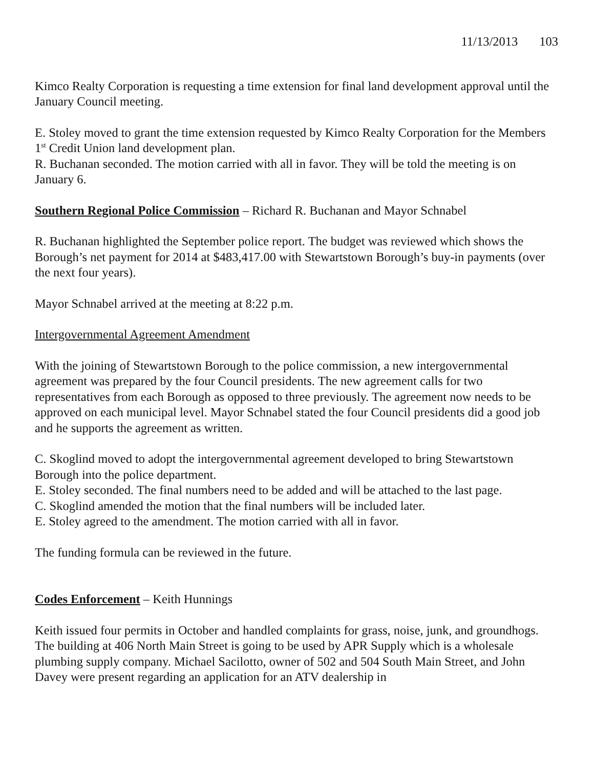11/13/2013 103
Kimco Realty Corporation is requesting a time extension for final land development approval until the January Council meeting.
E. Stoley moved to grant the time extension requested by Kimco Realty Corporation for the Members 1<sup>st</sup> Credit Union land development plan.
R. Buchanan seconded. The motion carried with all in favor. They will be told the meeting is on January 6.
Southern Regional Police Commission – Richard R. Buchanan and Mayor Schnabel
R. Buchanan highlighted the September police report. The budget was reviewed which shows the Borough’s net payment for 2014 at $483,417.00 with Stewartstown Borough’s buy-in payments (over the next four years).
Mayor Schnabel arrived at the meeting at 8:22 p.m.
Intergovernmental Agreement Amendment
With the joining of Stewartstown Borough to the police commission, a new intergovernmental agreement was prepared by the four Council presidents. The new agreement calls for two representatives from each Borough as opposed to three previously. The agreement now needs to be approved on each municipal level. Mayor Schnabel stated the four Council presidents did a good job and he supports the agreement as written.
C. Skoglind moved to adopt the intergovernmental agreement developed to bring Stewartstown Borough into the police department.
E. Stoley seconded. The final numbers need to be added and will be attached to the last page.
C. Skoglind amended the motion that the final numbers will be included later.
E. Stoley agreed to the amendment. The motion carried with all in favor.
The funding formula can be reviewed in the future.
Codes Enforcement – Keith Hunnings
Keith issued four permits in October and handled complaints for grass, noise, junk, and groundhogs. The building at 406 North Main Street is going to be used by APR Supply which is a wholesale plumbing supply company. Michael Sacilotto, owner of 502 and 504 South Main Street, and John Davey were present regarding an application for an ATV dealership in